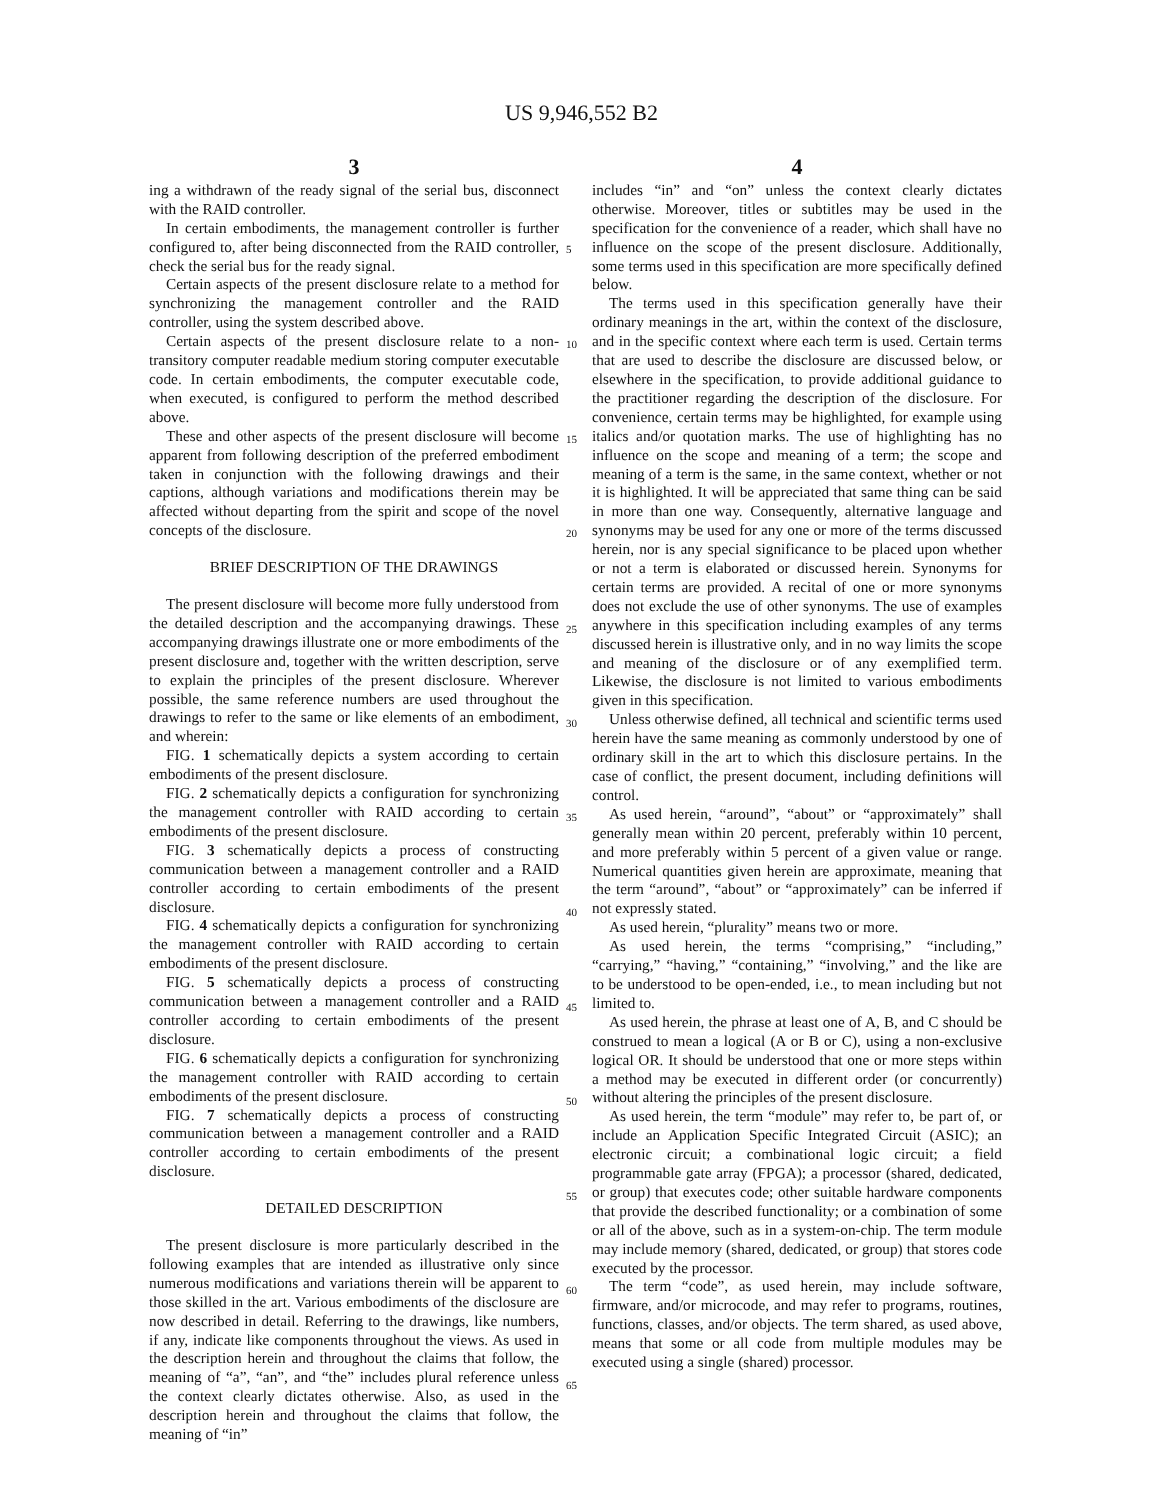US 9,946,552 B2
3
ing a withdrawn of the ready signal of the serial bus, disconnect with the RAID controller.
In certain embodiments, the management controller is further configured to, after being disconnected from the RAID controller, check the serial bus for the ready signal.
Certain aspects of the present disclosure relate to a method for synchronizing the management controller and the RAID controller, using the system described above.
Certain aspects of the present disclosure relate to a non-transitory computer readable medium storing computer executable code. In certain embodiments, the computer executable code, when executed, is configured to perform the method described above.
These and other aspects of the present disclosure will become apparent from following description of the preferred embodiment taken in conjunction with the following drawings and their captions, although variations and modifications therein may be affected without departing from the spirit and scope of the novel concepts of the disclosure.
BRIEF DESCRIPTION OF THE DRAWINGS
The present disclosure will become more fully understood from the detailed description and the accompanying drawings. These accompanying drawings illustrate one or more embodiments of the present disclosure and, together with the written description, serve to explain the principles of the present disclosure. Wherever possible, the same reference numbers are used throughout the drawings to refer to the same or like elements of an embodiment, and wherein:
FIG. 1 schematically depicts a system according to certain embodiments of the present disclosure.
FIG. 2 schematically depicts a configuration for synchronizing the management controller with RAID according to certain embodiments of the present disclosure.
FIG. 3 schematically depicts a process of constructing communication between a management controller and a RAID controller according to certain embodiments of the present disclosure.
FIG. 4 schematically depicts a configuration for synchronizing the management controller with RAID according to certain embodiments of the present disclosure.
FIG. 5 schematically depicts a process of constructing communication between a management controller and a RAID controller according to certain embodiments of the present disclosure.
FIG. 6 schematically depicts a configuration for synchronizing the management controller with RAID according to certain embodiments of the present disclosure.
FIG. 7 schematically depicts a process of constructing communication between a management controller and a RAID controller according to certain embodiments of the present disclosure.
DETAILED DESCRIPTION
The present disclosure is more particularly described in the following examples that are intended as illustrative only since numerous modifications and variations therein will be apparent to those skilled in the art. Various embodiments of the disclosure are now described in detail. Referring to the drawings, like numbers, if any, indicate like components throughout the views. As used in the description herein and throughout the claims that follow, the meaning of “a”, “an”, and “the” includes plural reference unless the context clearly dictates otherwise. Also, as used in the description herein and throughout the claims that follow, the meaning of “in”
5
10
15
20
25
30
35
40
45
50
55
60
65
4
includes “in” and “on” unless the context clearly dictates otherwise. Moreover, titles or subtitles may be used in the specification for the convenience of a reader, which shall have no influence on the scope of the present disclosure. Additionally, some terms used in this specification are more specifically defined below.
The terms used in this specification generally have their ordinary meanings in the art, within the context of the disclosure, and in the specific context where each term is used. Certain terms that are used to describe the disclosure are discussed below, or elsewhere in the specification, to provide additional guidance to the practitioner regarding the description of the disclosure. For convenience, certain terms may be highlighted, for example using italics and/or quotation marks. The use of highlighting has no influence on the scope and meaning of a term; the scope and meaning of a term is the same, in the same context, whether or not it is highlighted. It will be appreciated that same thing can be said in more than one way. Consequently, alternative language and synonyms may be used for any one or more of the terms discussed herein, nor is any special significance to be placed upon whether or not a term is elaborated or discussed herein. Synonyms for certain terms are provided. A recital of one or more synonyms does not exclude the use of other synonyms. The use of examples anywhere in this specification including examples of any terms discussed herein is illustrative only, and in no way limits the scope and meaning of the disclosure or of any exemplified term. Likewise, the disclosure is not limited to various embodiments given in this specification.
Unless otherwise defined, all technical and scientific terms used herein have the same meaning as commonly understood by one of ordinary skill in the art to which this disclosure pertains. In the case of conflict, the present document, including definitions will control.
As used herein, “around”, “about” or “approximately” shall generally mean within 20 percent, preferably within 10 percent, and more preferably within 5 percent of a given value or range. Numerical quantities given herein are approximate, meaning that the term “around”, “about” or “approximately” can be inferred if not expressly stated.
As used herein, “plurality” means two or more.
As used herein, the terms “comprising,” “including,” “carrying,” “having,” “containing,” “involving,” and the like are to be understood to be open-ended, i.e., to mean including but not limited to.
As used herein, the phrase at least one of A, B, and C should be construed to mean a logical (A or B or C), using a non-exclusive logical OR. It should be understood that one or more steps within a method may be executed in different order (or concurrently) without altering the principles of the present disclosure.
As used herein, the term “module” may refer to, be part of, or include an Application Specific Integrated Circuit (ASIC); an electronic circuit; a combinational logic circuit; a field programmable gate array (FPGA); a processor (shared, dedicated, or group) that executes code; other suitable hardware components that provide the described functionality; or a combination of some or all of the above, such as in a system-on-chip. The term module may include memory (shared, dedicated, or group) that stores code executed by the processor.
The term “code”, as used herein, may include software, firmware, and/or microcode, and may refer to programs, routines, functions, classes, and/or objects. The term shared, as used above, means that some or all code from multiple modules may be executed using a single (shared) processor.